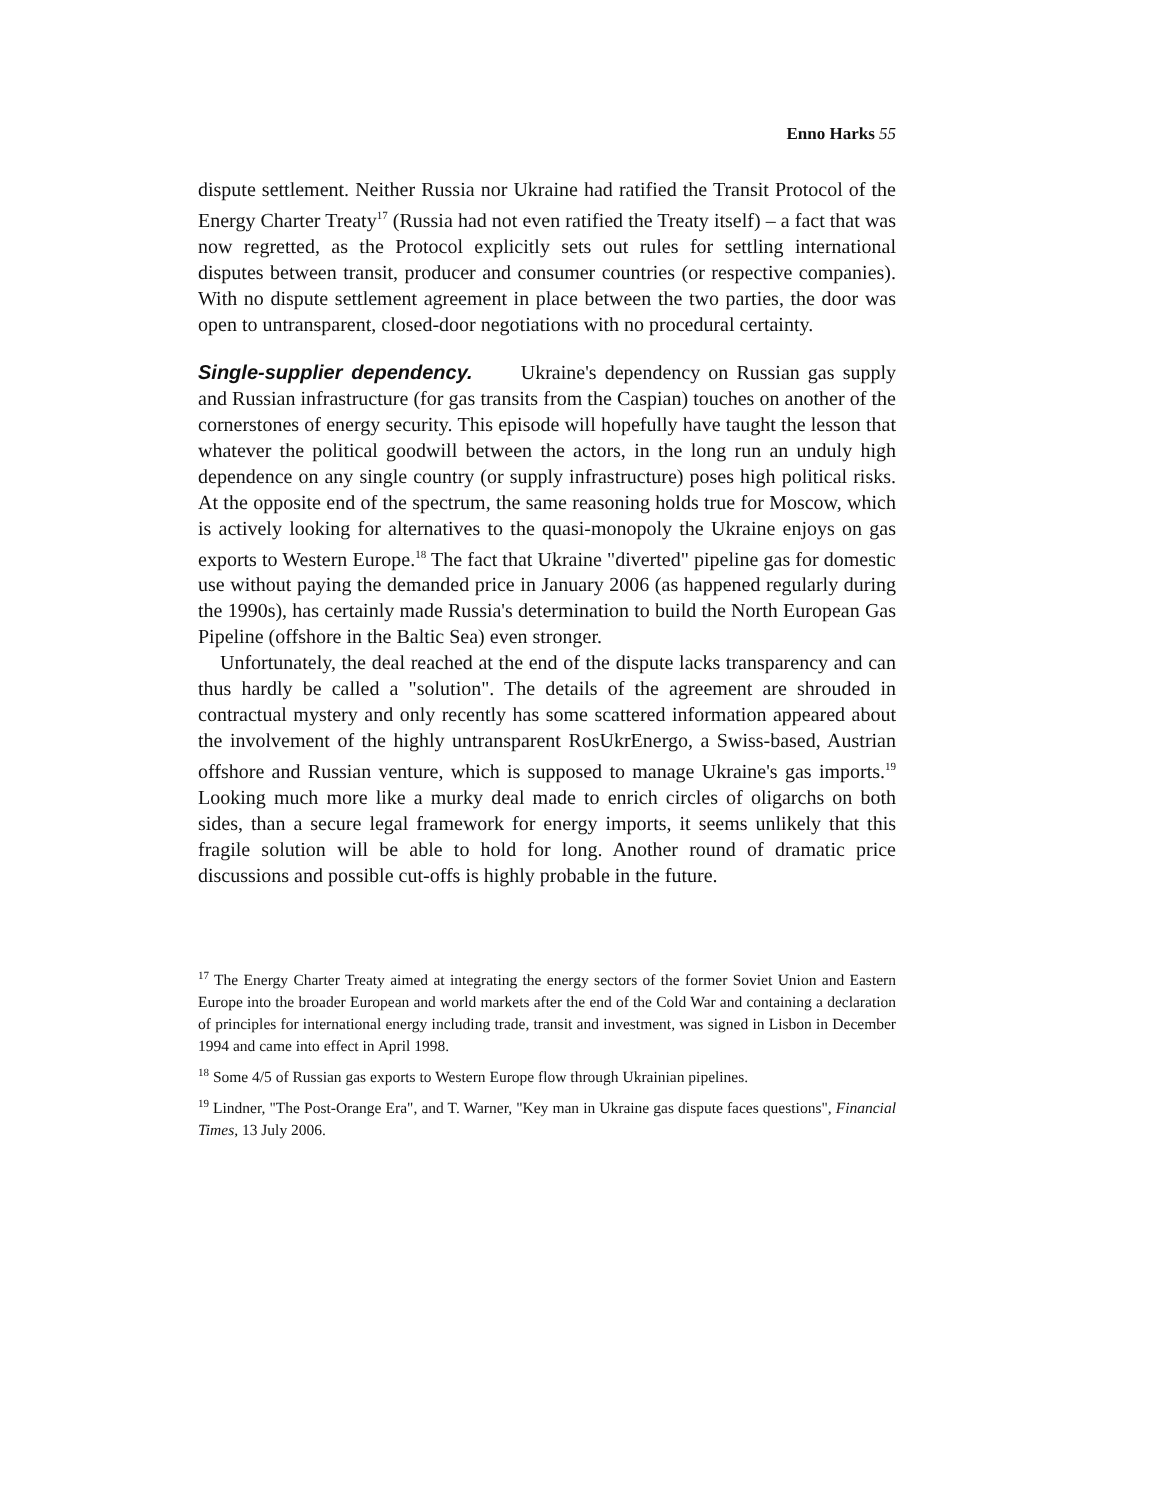Enno Harks 55
dispute settlement. Neither Russia nor Ukraine had ratified the Transit Protocol of the Energy Charter Treaty<sup>17</sup> (Russia had not even ratified the Treaty itself) – a fact that was now regretted, as the Protocol explicitly sets out rules for settling international disputes between transit, producer and consumer countries (or respective companies). With no dispute settlement agreement in place between the two parties, the door was open to untransparent, closed-door negotiations with no procedural certainty.
Single-supplier dependency. Ukraine's dependency on Russian gas supply and Russian infrastructure (for gas transits from the Caspian) touches on another of the cornerstones of energy security. This episode will hopefully have taught the lesson that whatever the political goodwill between the actors, in the long run an unduly high dependence on any single country (or supply infrastructure) poses high political risks. At the opposite end of the spectrum, the same reasoning holds true for Moscow, which is actively looking for alternatives to the quasi-monopoly the Ukraine enjoys on gas exports to Western Europe.<sup>18</sup> The fact that Ukraine "diverted" pipeline gas for domestic use without paying the demanded price in January 2006 (as happened regularly during the 1990s), has certainly made Russia's determination to build the North European Gas Pipeline (offshore in the Baltic Sea) even stronger.
Unfortunately, the deal reached at the end of the dispute lacks transparency and can thus hardly be called a "solution". The details of the agreement are shrouded in contractual mystery and only recently has some scattered information appeared about the involvement of the highly untransparent RosUkrEnergo, a Swiss-based, Austrian offshore and Russian venture, which is supposed to manage Ukraine's gas imports.<sup>19</sup> Looking much more like a murky deal made to enrich circles of oligarchs on both sides, than a secure legal framework for energy imports, it seems unlikely that this fragile solution will be able to hold for long. Another round of dramatic price discussions and possible cut-offs is highly probable in the future.
<sup>17</sup> The Energy Charter Treaty aimed at integrating the energy sectors of the former Soviet Union and Eastern Europe into the broader European and world markets after the end of the Cold War and containing a declaration of principles for international energy including trade, transit and investment, was signed in Lisbon in December 1994 and came into effect in April 1998.
<sup>18</sup> Some 4/5 of Russian gas exports to Western Europe flow through Ukrainian pipelines.
<sup>19</sup> Lindner, "The Post-Orange Era", and T. Warner, "Key man in Ukraine gas dispute faces questions", Financial Times, 13 July 2006.